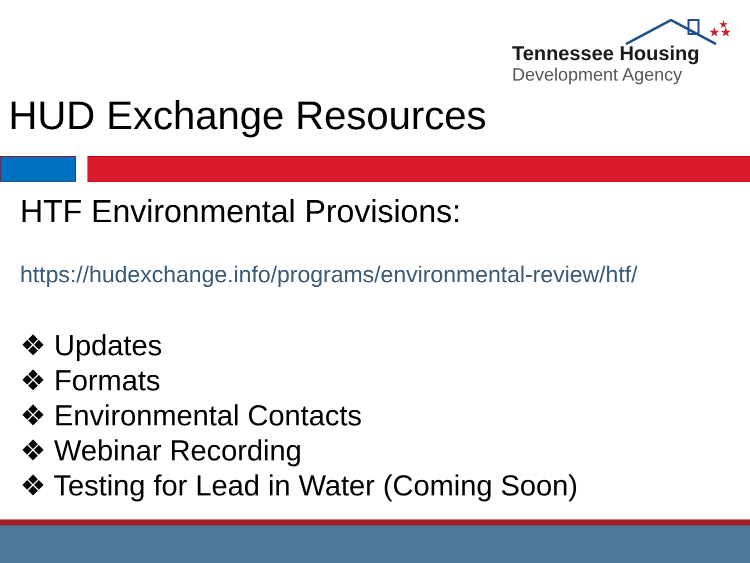★★
★
Tennessee Housing
Development Agency
HUD Exchange Resources
HTF Environmental Provisions:
https://hudexchange.info/programs/environmental-review/htf/
❖ Updates
❖ Formats
❖ Environmental Contacts
❖ Webinar Recording
❖ Testing for Lead in Water (Coming Soon)